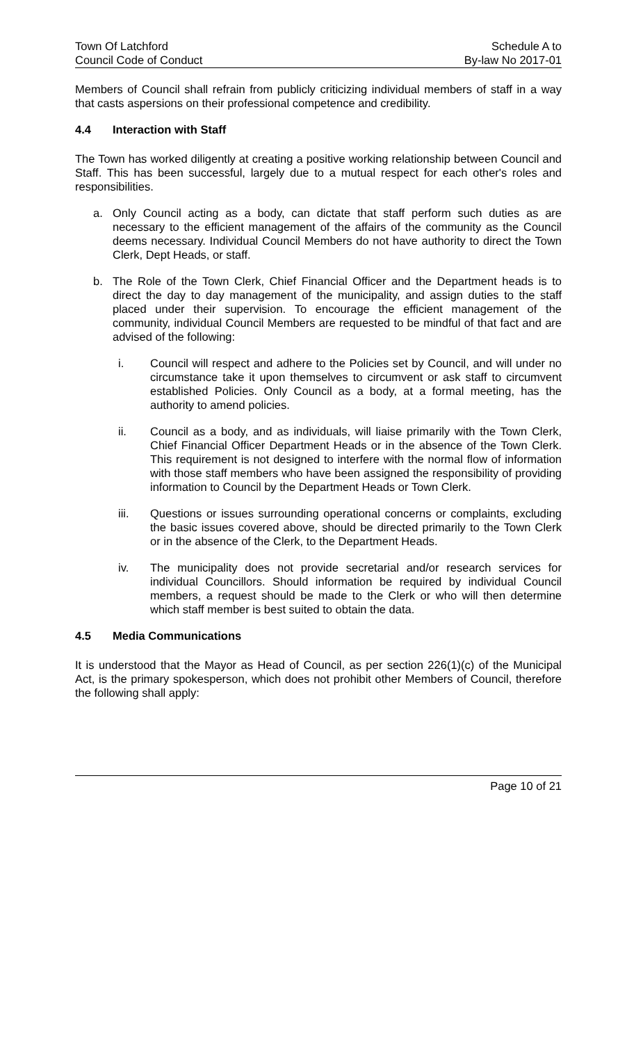Town Of Latchford
Council Code of Conduct
Schedule A to
By-law No 2017-01
Members of Council shall refrain from publicly criticizing individual members of staff in a way that casts aspersions on their professional competence and credibility.
4.4 Interaction with Staff
The Town has worked diligently at creating a positive working relationship between Council and Staff. This has been successful, largely due to a mutual respect for each other's roles and responsibilities.
a. Only Council acting as a body, can dictate that staff perform such duties as are necessary to the efficient management of the affairs of the community as the Council deems necessary. Individual Council Members do not have authority to direct the Town Clerk, Dept Heads, or staff.
b. The Role of the Town Clerk, Chief Financial Officer and the Department heads is to direct the day to day management of the municipality, and assign duties to the staff placed under their supervision. To encourage the efficient management of the community, individual Council Members are requested to be mindful of that fact and are advised of the following:
i. Council will respect and adhere to the Policies set by Council, and will under no circumstance take it upon themselves to circumvent or ask staff to circumvent established Policies. Only Council as a body, at a formal meeting, has the authority to amend policies.
ii. Council as a body, and as individuals, will liaise primarily with the Town Clerk, Chief Financial Officer Department Heads or in the absence of the Town Clerk. This requirement is not designed to interfere with the normal flow of information with those staff members who have been assigned the responsibility of providing information to Council by the Department Heads or Town Clerk.
iii. Questions or issues surrounding operational concerns or complaints, excluding the basic issues covered above, should be directed primarily to the Town Clerk or in the absence of the Clerk, to the Department Heads.
iv. The municipality does not provide secretarial and/or research services for individual Councillors. Should information be required by individual Council members, a request should be made to the Clerk or who will then determine which staff member is best suited to obtain the data.
4.5 Media Communications
It is understood that the Mayor as Head of Council, as per section 226(1)(c) of the Municipal Act, is the primary spokesperson, which does not prohibit other Members of Council, therefore the following shall apply:
Page 10 of 21